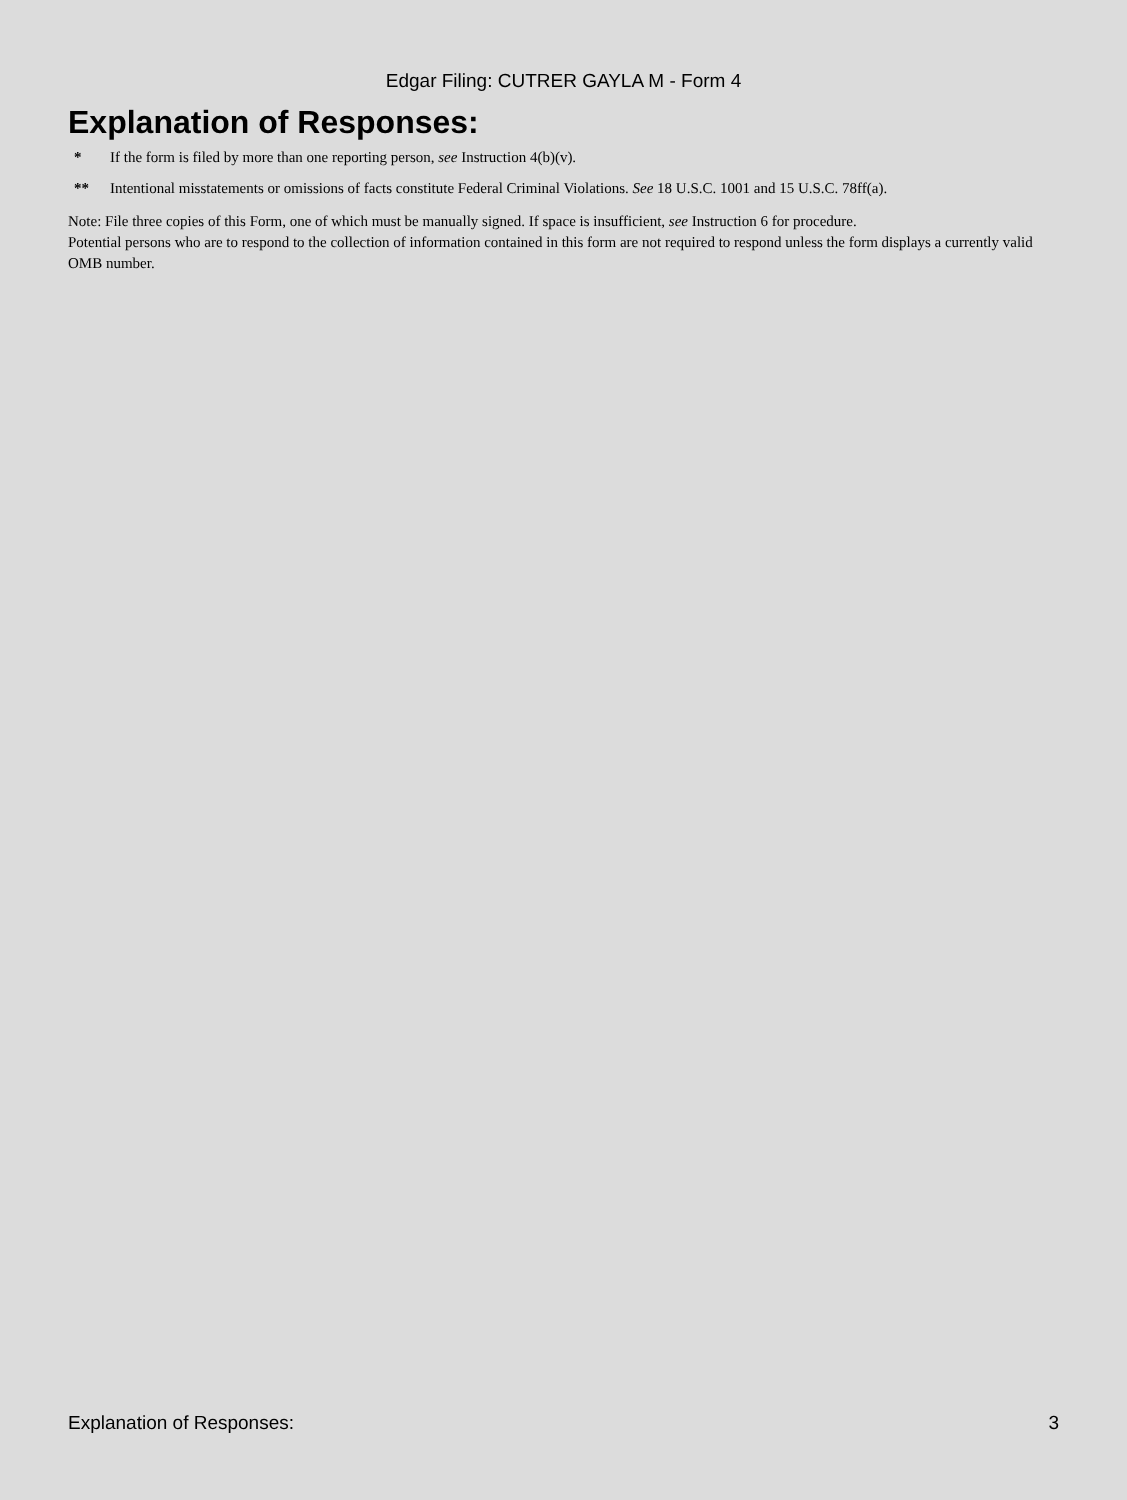Edgar Filing: CUTRER GAYLA M - Form 4
Explanation of Responses:
* If the form is filed by more than one reporting person, see Instruction 4(b)(v).
** Intentional misstatements or omissions of facts constitute Federal Criminal Violations. See 18 U.S.C. 1001 and 15 U.S.C. 78ff(a).
Note: File three copies of this Form, one of which must be manually signed. If space is insufficient, see Instruction 6 for procedure.
Potential persons who are to respond to the collection of information contained in this form are not required to respond unless the form displays a currently valid OMB number.
Explanation of Responses: 3